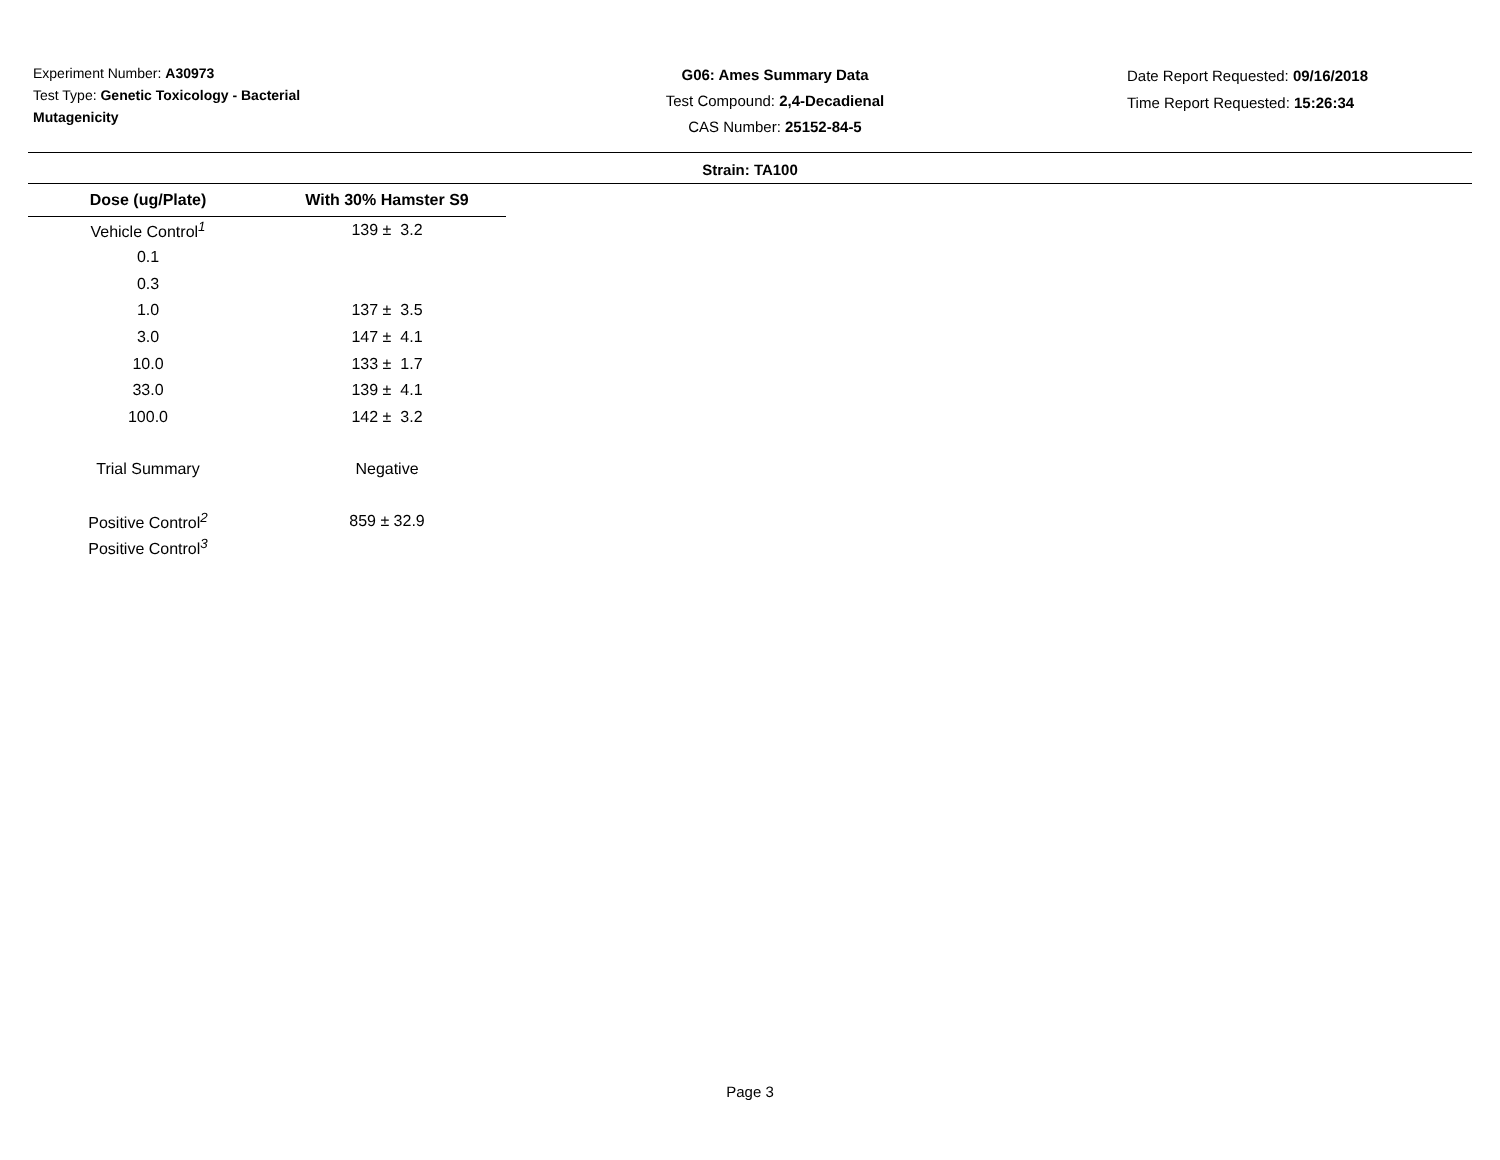Experiment Number: A30973
Test Type: Genetic Toxicology - Bacterial Mutagenicity
G06: Ames Summary Data
Test Compound: 2,4-Decadienal
CAS Number: 25152-84-5
Date Report Requested: 09/16/2018
Time Report Requested: 15:26:34
Strain: TA100
| Dose (ug/Plate) | With 30% Hamster S9 |
| --- | --- |
| Vehicle Control<sup>1</sup> | 139 ± 3.2 |
| 0.1 | |
| 0.3 | |
| 1.0 | 137 ± 3.5 |
| 3.0 | 147 ± 4.1 |
| 10.0 | 133 ± 1.7 |
| 33.0 | 139 ± 4.1 |
| 100.0 | 142 ± 3.2 |
| Trial Summary | Negative |
| Positive Control<sup>2</sup> | 859 ± 32.9 |
| Positive Control<sup>3</sup> | |
Page 3